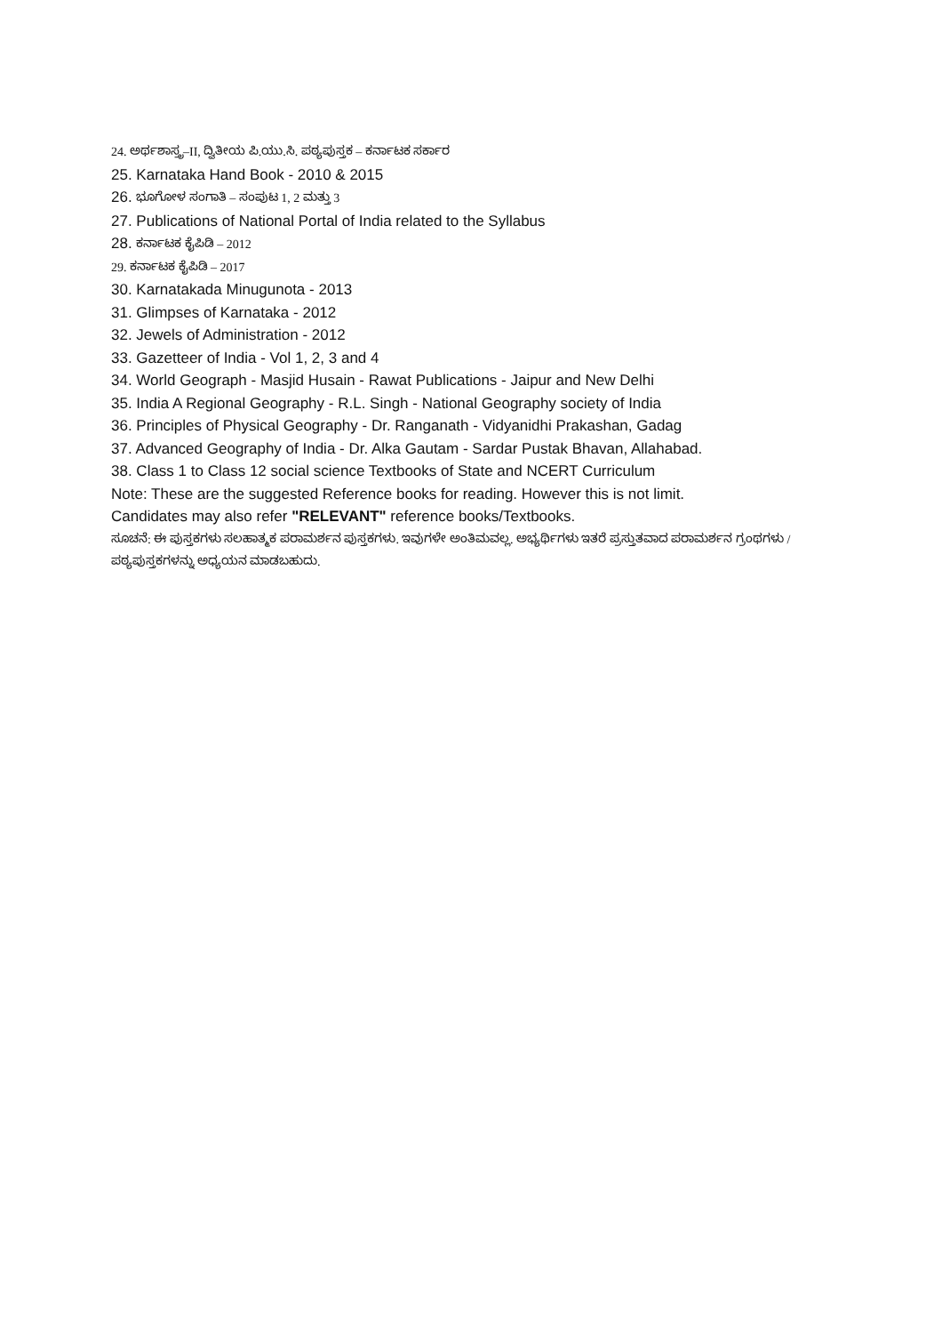24. ಅರ್ಥಶಾಸ್ತ್ರ–II, ದ್ವಿತೀಯ ಪಿ.ಯು.ಸಿ. ಪಠ್ಯಪುಸ್ತಕ – ಕರ್ನಾಟಕ ಸರ್ಕಾರ
25. Karnataka Hand Book - 2010 & 2015
26. ಭೂಗೋಳ ಸಂಗಾತಿ – ಸಂಪುಟ 1, 2 ಮತ್ತು 3
27. Publications of National Portal of India related to the Syllabus
28. ಕರ್ನಾಟಕ ಕೈಪಿಡಿ – 2012
29. ಕರ್ನಾಟಕ ಕೈಪಿಡಿ – 2017
30. Karnatakada Minugunota - 2013
31. Glimpses of Karnataka - 2012
32. Jewels of Administration - 2012
33. Gazetteer of India - Vol 1, 2, 3 and 4
34. World Geograph - Masjid Husain - Rawat Publications - Jaipur and New Delhi
35. India A Regional Geography - R.L. Singh - National Geography society of India
36. Principles of Physical Geography - Dr. Ranganath - Vidyanidhi Prakashan, Gadag
37. Advanced Geography of India - Dr. Alka Gautam - Sardar Pustak Bhavan, Allahabad.
38. Class 1 to Class 12 social science Textbooks of State and NCERT Curriculum
Note: These are the suggested Reference books for reading. However this is not limit.
Candidates may also refer "RELEVANT" reference books/Textbooks.
ಸೂಚನೆ: ಈ ಪುಸ್ತಕಗಳು ಸಲಹಾತ್ಮಕ ಪರಾಮರ್ಶನ ಪುಸ್ತಕಗಳು. ಇವುಗಳೇ ಅಂತಿಮವಲ್ಲ. ಅಭ್ಯರ್ಥಿಗಳು ಇತರೆ ಪ್ರಸ್ತುತವಾದ ಪರಾಮರ್ಶನ ಗ್ರಂಥಗಳು /ಪಠ್ಯಪುಸ್ತಕಗಳನ್ನು ಅಧ್ಯಯನ ಮಾಡಬಹುದು.